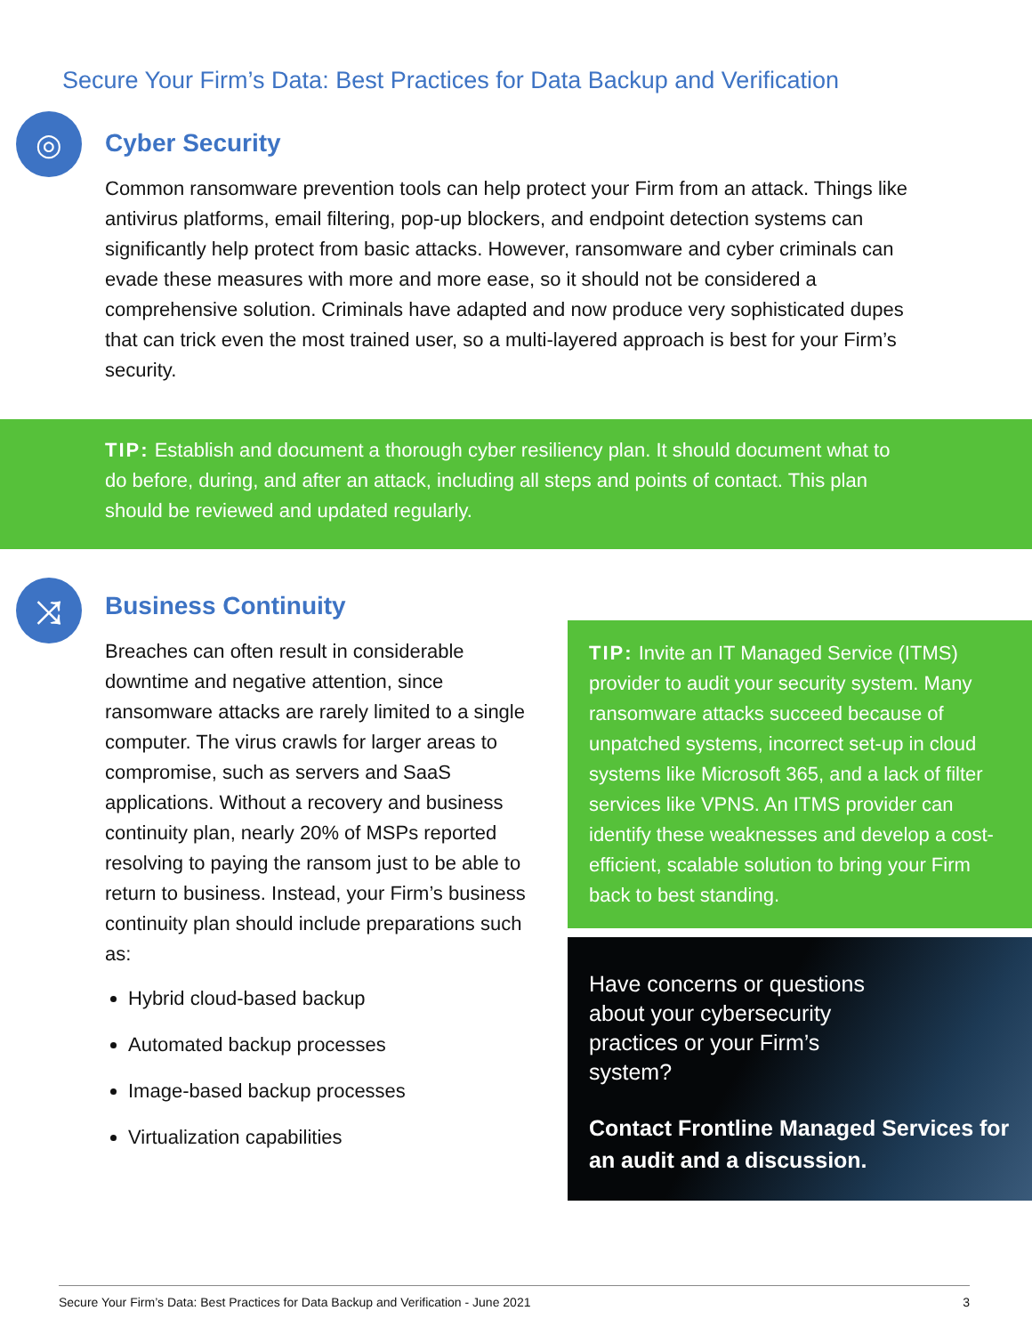Secure Your Firm’s Data: Best Practices for Data Backup and Verification
◎
Cyber Security
Common ransomware prevention tools can help protect your Firm from an attack. Things like antivirus platforms, email filtering, pop-up blockers, and endpoint detection systems can significantly help protect from basic attacks. However, ransomware and cyber criminals can evade these measures with more and more ease, so it should not be considered a comprehensive solution. Criminals have adapted and now produce very sophisticated dupes that can trick even the most trained user, so a multi-layered approach is best for your Firm’s security.
TIP: Establish and document a thorough cyber resiliency plan. It should document what to do before, during, and after an attack, including all steps and points of contact. This plan should be reviewed and updated regularly.
⤨
Business Continuity
Breaches can often result in considerable downtime and negative attention, since ransomware attacks are rarely limited to a single computer. The virus crawls for larger areas to compromise, such as servers and SaaS applications. Without a recovery and business continuity plan, nearly 20% of MSPs reported resolving to paying the ransom just to be able to return to business. Instead, your Firm’s business continuity plan should include preparations such as:
Hybrid cloud-based backup
Automated backup processes
Image-based backup processes
Virtualization capabilities
TIP: Invite an IT Managed Service (ITMS) provider to audit your security system. Many ransomware attacks succeed because of unpatched systems, incorrect set-up in cloud systems like Microsoft 365, and a lack of filter services like VPNS. An ITMS provider can identify these weaknesses and develop a cost-efficient, scalable solution to bring your Firm back to best standing.
Have concerns or questions about your cybersecurity practices or your Firm’s system?
Contact Frontline Managed Services for an audit and a discussion.
Secure Your Firm’s Data: Best Practices for Data Backup and Verification - June 2021 3